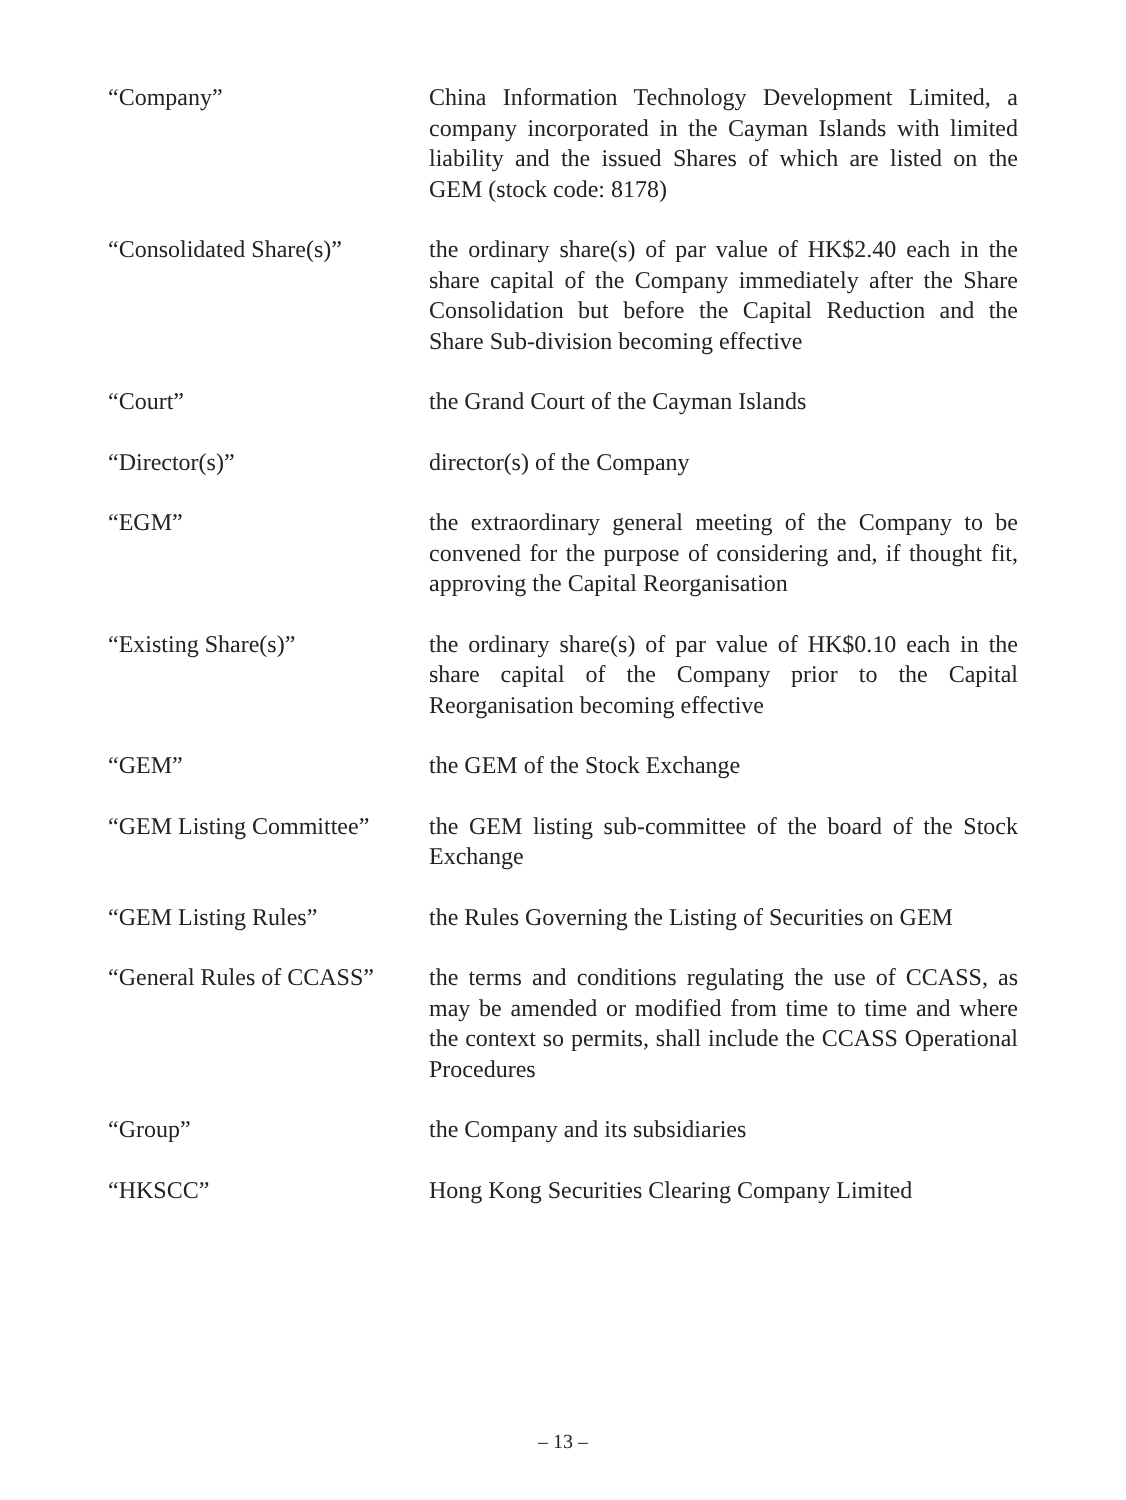“Company” China Information Technology Development Limited, a company incorporated in the Cayman Islands with limited liability and the issued Shares of which are listed on the GEM (stock code: 8178)
“Consolidated Share(s)”
the ordinary share(s) of par value of HK$2.40 each in the share capital of the Company immediately after the Share Consolidation but before the Capital Reduction and the Share Sub-division becoming effective
“Court” the Grand Court of the Cayman Islands
“Director(s)” director(s) of the Company
“EGM” the extraordinary general meeting of the Company to be convened for the purpose of considering and, if thought fit, approving the Capital Reorganisation
“Existing Share(s)” the ordinary share(s) of par value of HK$0.10 each in the share capital of the Company prior to the Capital Reorganisation becoming effective
“GEM” the GEM of the Stock Exchange
“GEM Listing Committee”
the GEM listing sub-committee of the board of the Stock Exchange
“GEM Listing Rules” the Rules Governing the Listing of Securities on GEM
“General Rules of CCASS”
the terms and conditions regulating the use of CCASS, as may be amended or modified from time to time and where the context so permits, shall include the CCASS Operational Procedures
“Group” the Company and its subsidiaries
“HKSCC” Hong Kong Securities Clearing Company Limited
– 13 –